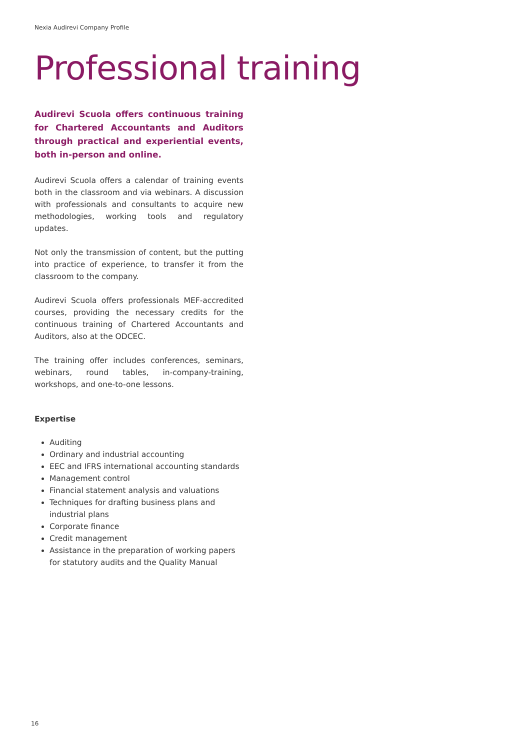Nexia Audirevi Company Profile
Professional training
Audirevi Scuola offers continuous training for Chartered Accountants and Auditors through practical and experiential events, both in-person and online.
Audirevi Scuola offers a calendar of training events both in the classroom and via webinars. A discussion with professionals and consultants to acquire new methodologies, working tools and regulatory updates.
Not only the transmission of content, but the putting into practice of experience, to transfer it from the classroom to the company.
Audirevi Scuola offers professionals MEF-accredited courses, providing the necessary credits for the continuous training of Chartered Accountants and Auditors, also at the ODCEC.
The training offer includes conferences, seminars, webinars, round tables, in-company-training, workshops, and one-to-one lessons.
Expertise
Auditing
Ordinary and industrial accounting
EEC and IFRS international accounting standards
Management control
Financial statement analysis and valuations
Techniques for drafting business plans and industrial plans
Corporate finance
Credit management
Assistance in the preparation of working papers for statutory audits and the Quality Manual
16